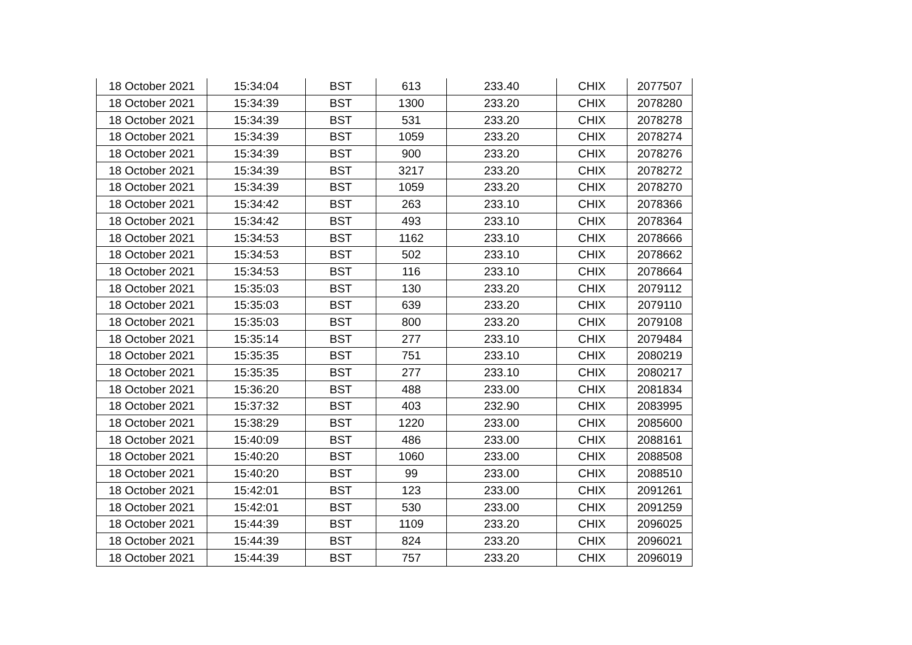| 18 October 2021 | 15:34:04 | BST | 613 | 233.40 | CHIX | 2077507 |
| 18 October 2021 | 15:34:39 | BST | 1300 | 233.20 | CHIX | 2078280 |
| 18 October 2021 | 15:34:39 | BST | 531 | 233.20 | CHIX | 2078278 |
| 18 October 2021 | 15:34:39 | BST | 1059 | 233.20 | CHIX | 2078274 |
| 18 October 2021 | 15:34:39 | BST | 900 | 233.20 | CHIX | 2078276 |
| 18 October 2021 | 15:34:39 | BST | 3217 | 233.20 | CHIX | 2078272 |
| 18 October 2021 | 15:34:39 | BST | 1059 | 233.20 | CHIX | 2078270 |
| 18 October 2021 | 15:34:42 | BST | 263 | 233.10 | CHIX | 2078366 |
| 18 October 2021 | 15:34:42 | BST | 493 | 233.10 | CHIX | 2078364 |
| 18 October 2021 | 15:34:53 | BST | 1162 | 233.10 | CHIX | 2078666 |
| 18 October 2021 | 15:34:53 | BST | 502 | 233.10 | CHIX | 2078662 |
| 18 October 2021 | 15:34:53 | BST | 116 | 233.10 | CHIX | 2078664 |
| 18 October 2021 | 15:35:03 | BST | 130 | 233.20 | CHIX | 2079112 |
| 18 October 2021 | 15:35:03 | BST | 639 | 233.20 | CHIX | 2079110 |
| 18 October 2021 | 15:35:03 | BST | 800 | 233.20 | CHIX | 2079108 |
| 18 October 2021 | 15:35:14 | BST | 277 | 233.10 | CHIX | 2079484 |
| 18 October 2021 | 15:35:35 | BST | 751 | 233.10 | CHIX | 2080219 |
| 18 October 2021 | 15:35:35 | BST | 277 | 233.10 | CHIX | 2080217 |
| 18 October 2021 | 15:36:20 | BST | 488 | 233.00 | CHIX | 2081834 |
| 18 October 2021 | 15:37:32 | BST | 403 | 232.90 | CHIX | 2083995 |
| 18 October 2021 | 15:38:29 | BST | 1220 | 233.00 | CHIX | 2085600 |
| 18 October 2021 | 15:40:09 | BST | 486 | 233.00 | CHIX | 2088161 |
| 18 October 2021 | 15:40:20 | BST | 1060 | 233.00 | CHIX | 2088508 |
| 18 October 2021 | 15:40:20 | BST | 99 | 233.00 | CHIX | 2088510 |
| 18 October 2021 | 15:42:01 | BST | 123 | 233.00 | CHIX | 2091261 |
| 18 October 2021 | 15:42:01 | BST | 530 | 233.00 | CHIX | 2091259 |
| 18 October 2021 | 15:44:39 | BST | 1109 | 233.20 | CHIX | 2096025 |
| 18 October 2021 | 15:44:39 | BST | 824 | 233.20 | CHIX | 2096021 |
| 18 October 2021 | 15:44:39 | BST | 757 | 233.20 | CHIX | 2096019 |